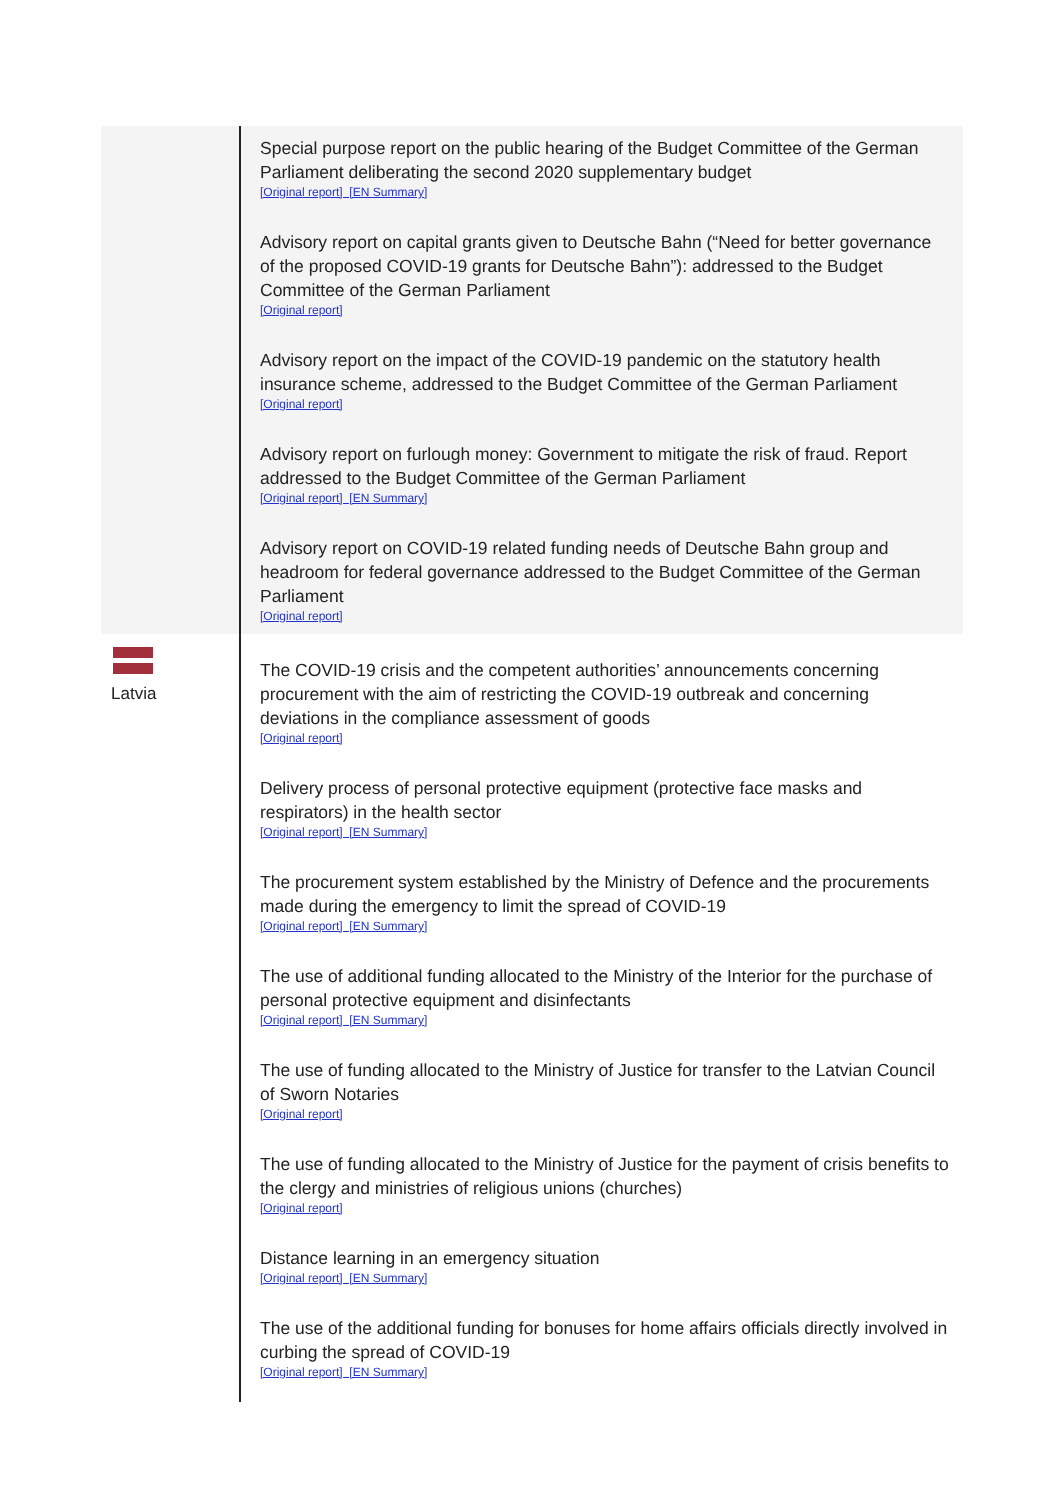| | Special purpose report on the public hearing of the Budget Committee of the German Parliament deliberating the second 2020 supplementary budget [Original report] [EN Summary] Advisory report on capital grants given to Deutsche Bahn (“Need for better governance of the proposed COVID-19 grants for Deutsche Bahn”): addressed to the Budget Committee of the German Parliament [Original report] Advisory report on the impact of the COVID-19 pandemic on the statutory health insurance scheme, addressed to the Budget Committee of the German Parliament [Original report] Advisory report on furlough money: Government to mitigate the risk of fraud. Report addressed to the Budget Committee of the German Parliament [Original report] [EN Summary] Advisory report on COVID-19 related funding needs of Deutsche Bahn group and headroom for federal governance addressed to the Budget Committee of the German Parliament [Original report] |
| Latvia | The COVID-19 crisis and the competent authorities’ announcements concerning procurement with the aim of restricting the COVID-19 outbreak and concerning deviations in the compliance assessment of goods [Original report] Delivery process of personal protective equipment (protective face masks and respirators) in the health sector [Original report] [EN Summary] The procurement system established by the Ministry of Defence and the procurements made during the emergency to limit the spread of COVID-19 [Original report] [EN Summary] The use of additional funding allocated to the Ministry of the Interior for the purchase of personal protective equipment and disinfectants [Original report] [EN Summary] The use of funding allocated to the Ministry of Justice for transfer to the Latvian Council of Sworn Notaries [Original report] The use of funding allocated to the Ministry of Justice for the payment of crisis benefits to the clergy and ministries of religious unions (churches) [Original report] Distance learning in an emergency situation [Original report] [EN Summary] The use of the additional funding for bonuses for home affairs officials directly involved in curbing the spread of COVID-19 [Original report] [EN Summary] |